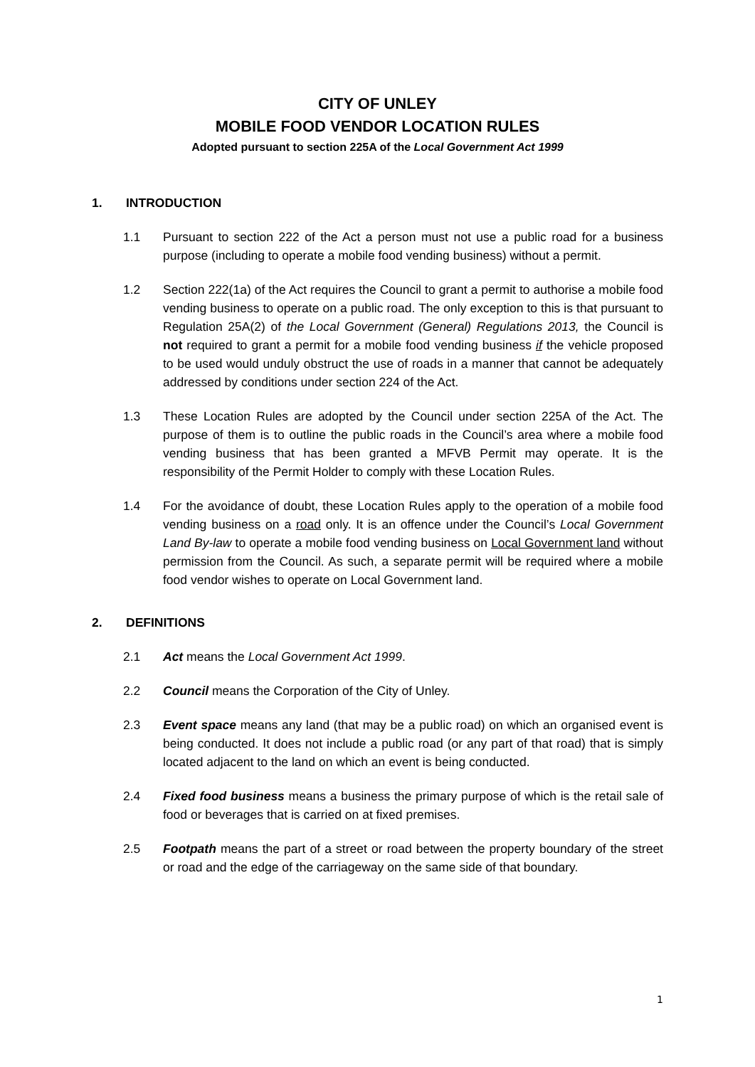CITY OF UNLEY
MOBILE FOOD VENDOR LOCATION RULES
Adopted pursuant to section 225A of the Local Government Act 1999
1. INTRODUCTION
1.1 Pursuant to section 222 of the Act a person must not use a public road for a business purpose (including to operate a mobile food vending business) without a permit.
1.2 Section 222(1a) of the Act requires the Council to grant a permit to authorise a mobile food vending business to operate on a public road. The only exception to this is that pursuant to Regulation 25A(2) of the Local Government (General) Regulations 2013, the Council is not required to grant a permit for a mobile food vending business if the vehicle proposed to be used would unduly obstruct the use of roads in a manner that cannot be adequately addressed by conditions under section 224 of the Act.
1.3 These Location Rules are adopted by the Council under section 225A of the Act. The purpose of them is to outline the public roads in the Council’s area where a mobile food vending business that has been granted a MFVB Permit may operate. It is the responsibility of the Permit Holder to comply with these Location Rules.
1.4 For the avoidance of doubt, these Location Rules apply to the operation of a mobile food vending business on a road only. It is an offence under the Council’s Local Government Land By-law to operate a mobile food vending business on Local Government land without permission from the Council. As such, a separate permit will be required where a mobile food vendor wishes to operate on Local Government land.
2. DEFINITIONS
2.1 Act means the Local Government Act 1999.
2.2 Council means the Corporation of the City of Unley.
2.3 Event space means any land (that may be a public road) on which an organised event is being conducted. It does not include a public road (or any part of that road) that is simply located adjacent to the land on which an event is being conducted.
2.4 Fixed food business means a business the primary purpose of which is the retail sale of food or beverages that is carried on at fixed premises.
2.5 Footpath means the part of a street or road between the property boundary of the street or road and the edge of the carriageway on the same side of that boundary.
1